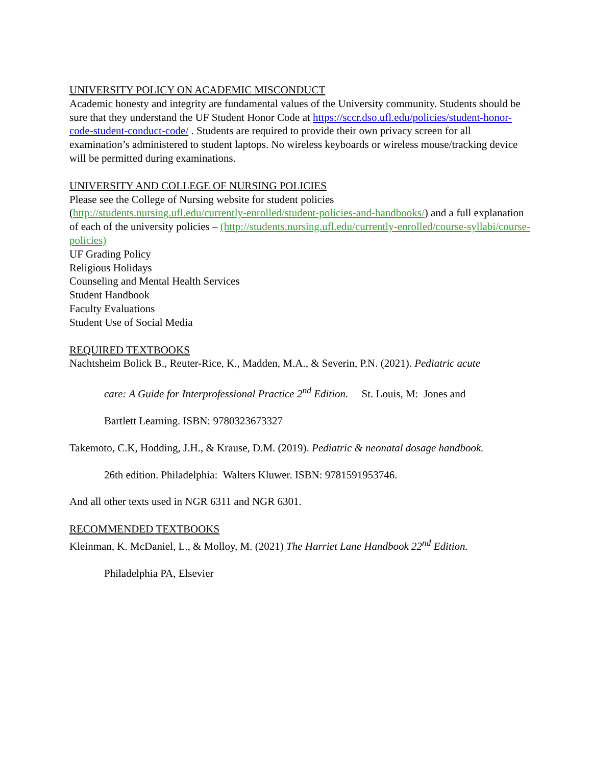UNIVERSITY POLICY ON ACADEMIC MISCONDUCT
Academic honesty and integrity are fundamental values of the University community. Students should be sure that they understand the UF Student Honor Code at https://sccr.dso.ufl.edu/policies/student-honor-code-student-conduct-code/ . Students are required to provide their own privacy screen for all examination’s administered to student laptops. No wireless keyboards or wireless mouse/tracking device will be permitted during examinations.
UNIVERSITY AND COLLEGE OF NURSING POLICIES
Please see the College of Nursing website for student policies
(http://students.nursing.ufl.edu/currently-enrolled/student-policies-and-handbooks/) and a full explanation of each of the university policies – (http://students.nursing.ufl.edu/currently-enrolled/course-syllabi/course-policies)
UF Grading Policy
Religious Holidays
Counseling and Mental Health Services
Student Handbook
Faculty Evaluations
Student Use of Social Media
REQUIRED TEXTBOOKS
Nachtsheim Bolick B., Reuter-Rice, K., Madden, M.A., & Severin, P.N. (2021). Pediatric acute
care: A Guide for Interprofessional Practice 2<sup>nd</sup> Edition. St. Louis, M: Jones and
Bartlett Learning. ISBN: 9780323673327
Takemoto, C.K, Hodding, J.H., & Krause, D.M. (2019). Pediatric & neonatal dosage handbook.
26th edition. Philadelphia: Walters Kluwer. ISBN: 9781591953746.
And all other texts used in NGR 6311 and NGR 6301.
RECOMMENDED TEXTBOOKS
Kleinman, K. McDaniel, L., & Molloy, M. (2021) The Harriet Lane Handbook 22<sup>nd</sup> Edition.
Philadelphia PA, Elsevier